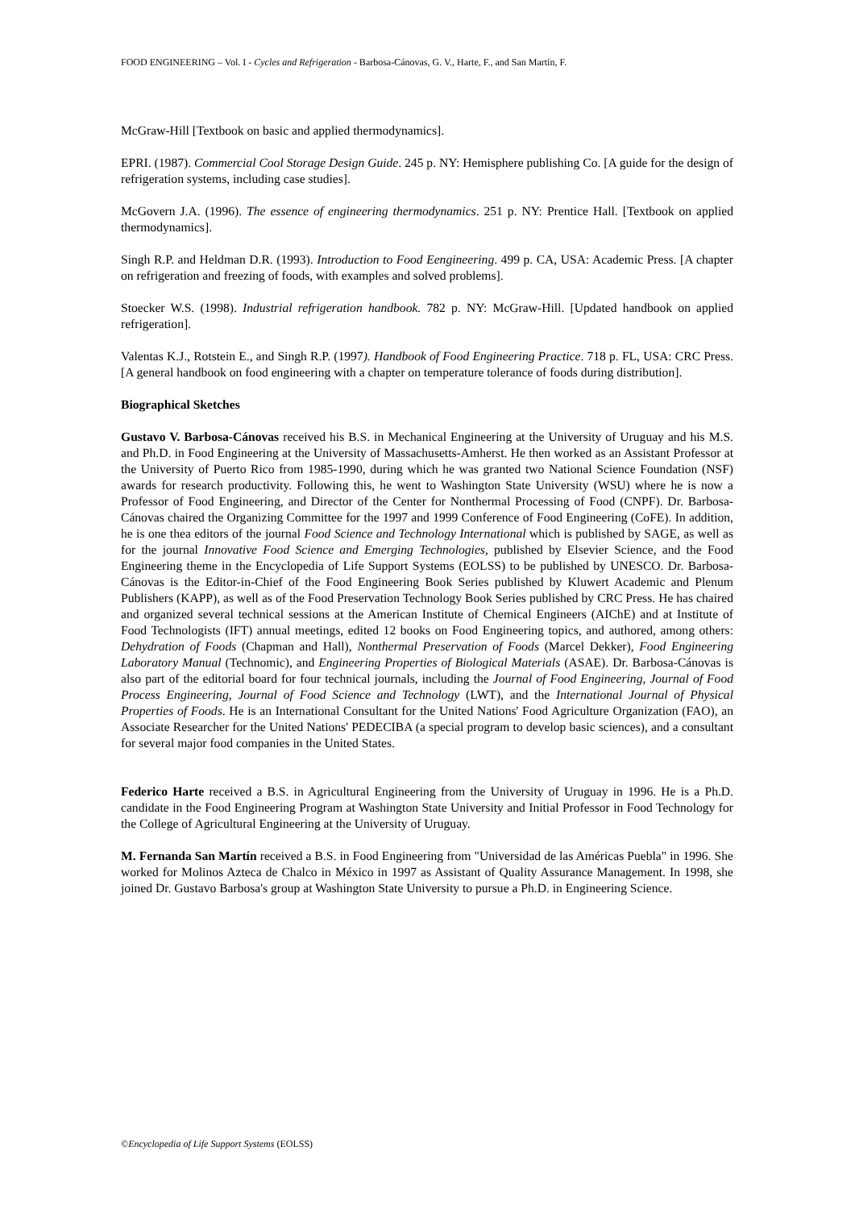FOOD ENGINEERING – Vol. I - Cycles and Refrigeration - Barbosa-Cánovas, G. V., Harte, F., and San Martín, F.
McGraw-Hill [Textbook on basic and applied thermodynamics].
EPRI. (1987). Commercial Cool Storage Design Guide. 245 p. NY: Hemisphere publishing Co. [A guide for the design of refrigeration systems, including case studies].
McGovern J.A. (1996). The essence of engineering thermodynamics. 251 p. NY: Prentice Hall. [Textbook on applied thermodynamics].
Singh R.P. and Heldman D.R. (1993). Introduction to Food Eengineering. 499 p. CA, USA: Academic Press. [A chapter on refrigeration and freezing of foods, with examples and solved problems].
Stoecker W.S. (1998). Industrial refrigeration handbook. 782 p. NY: McGraw-Hill. [Updated handbook on applied refrigeration].
Valentas K.J., Rotstein E., and Singh R.P. (1997). Handbook of Food Engineering Practice. 718 p. FL, USA: CRC Press. [A general handbook on food engineering with a chapter on temperature tolerance of foods during distribution].
Biographical Sketches
Gustavo V. Barbosa-Cánovas received his B.S. in Mechanical Engineering at the University of Uruguay and his M.S. and Ph.D. in Food Engineering at the University of Massachusetts-Amherst. He then worked as an Assistant Professor at the University of Puerto Rico from 1985-1990, during which he was granted two National Science Foundation (NSF) awards for research productivity. Following this, he went to Washington State University (WSU) where he is now a Professor of Food Engineering, and Director of the Center for Nonthermal Processing of Food (CNPF). Dr. Barbosa-Cánovas chaired the Organizing Committee for the 1997 and 1999 Conference of Food Engineering (CoFE). In addition, he is one thea editors of the journal Food Science and Technology International which is published by SAGE, as well as for the journal Innovative Food Science and Emerging Technologies, published by Elsevier Science, and the Food Engineering theme in the Encyclopedia of Life Support Systems (EOLSS) to be published by UNESCO. Dr. Barbosa-Cánovas is the Editor-in-Chief of the Food Engineering Book Series published by Kluwert Academic and Plenum Publishers (KAPP), as well as of the Food Preservation Technology Book Series published by CRC Press. He has chaired and organized several technical sessions at the American Institute of Chemical Engineers (AIChE) and at Institute of Food Technologists (IFT) annual meetings, edited 12 books on Food Engineering topics, and authored, among others: Dehydration of Foods (Chapman and Hall), Nonthermal Preservation of Foods (Marcel Dekker), Food Engineering Laboratory Manual (Technomic), and Engineering Properties of Biological Materials (ASAE). Dr. Barbosa-Cánovas is also part of the editorial board for four technical journals, including the Journal of Food Engineering, Journal of Food Process Engineering, Journal of Food Science and Technology (LWT), and the International Journal of Physical Properties of Foods. He is an International Consultant for the United Nations' Food Agriculture Organization (FAO), an Associate Researcher for the United Nations' PEDECIBA (a special program to develop basic sciences), and a consultant for several major food companies in the United States.
Federico Harte received a B.S. in Agricultural Engineering from the University of Uruguay in 1996. He is a Ph.D. candidate in the Food Engineering Program at Washington State University and Initial Professor in Food Technology for the College of Agricultural Engineering at the University of Uruguay.
M. Fernanda San Martín received a B.S. in Food Engineering from "Universidad de las Américas Puebla" in 1996. She worked for Molinos Azteca de Chalco in México in 1997 as Assistant of Quality Assurance Management. In 1998, she joined Dr. Gustavo Barbosa's group at Washington State University to pursue a Ph.D. in Engineering Science.
©Encyclopedia of Life Support Systems (EOLSS)